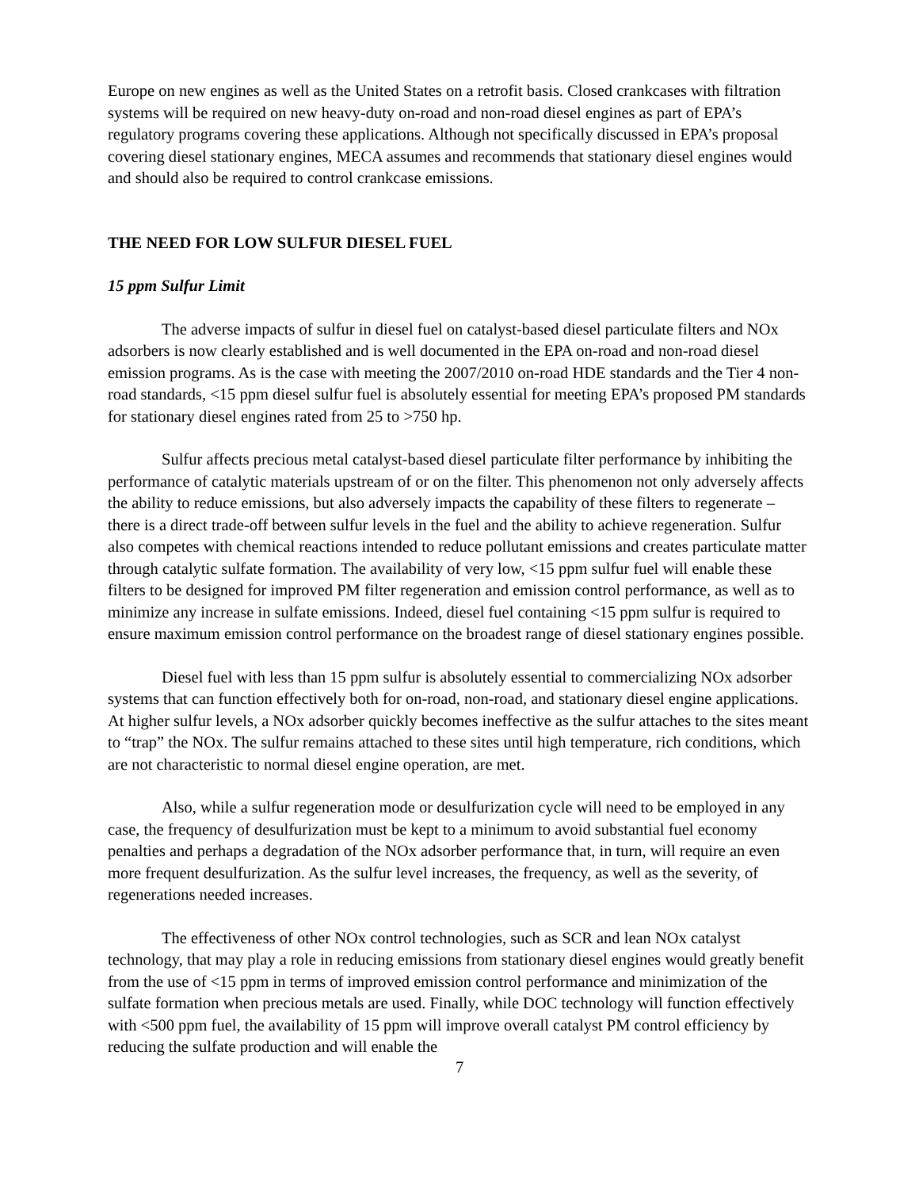Europe on new engines as well as the United States on a retrofit basis. Closed crankcases with filtration systems will be required on new heavy-duty on-road and non-road diesel engines as part of EPA’s regulatory programs covering these applications. Although not specifically discussed in EPA’s proposal covering diesel stationary engines, MECA assumes and recommends that stationary diesel engines would and should also be required to control crankcase emissions.
THE NEED FOR LOW SULFUR DIESEL FUEL
15 ppm Sulfur Limit
The adverse impacts of sulfur in diesel fuel on catalyst-based diesel particulate filters and NOx adsorbers is now clearly established and is well documented in the EPA on-road and non-road diesel emission programs. As is the case with meeting the 2007/2010 on-road HDE standards and the Tier 4 non-road standards, <15 ppm diesel sulfur fuel is absolutely essential for meeting EPA’s proposed PM standards for stationary diesel engines rated from 25 to >750 hp.
Sulfur affects precious metal catalyst-based diesel particulate filter performance by inhibiting the performance of catalytic materials upstream of or on the filter. This phenomenon not only adversely affects the ability to reduce emissions, but also adversely impacts the capability of these filters to regenerate – there is a direct trade-off between sulfur levels in the fuel and the ability to achieve regeneration. Sulfur also competes with chemical reactions intended to reduce pollutant emissions and creates particulate matter through catalytic sulfate formation. The availability of very low, <15 ppm sulfur fuel will enable these filters to be designed for improved PM filter regeneration and emission control performance, as well as to minimize any increase in sulfate emissions. Indeed, diesel fuel containing <15 ppm sulfur is required to ensure maximum emission control performance on the broadest range of diesel stationary engines possible.
Diesel fuel with less than 15 ppm sulfur is absolutely essential to commercializing NOx adsorber systems that can function effectively both for on-road, non-road, and stationary diesel engine applications. At higher sulfur levels, a NOx adsorber quickly becomes ineffective as the sulfur attaches to the sites meant to “trap” the NOx. The sulfur remains attached to these sites until high temperature, rich conditions, which are not characteristic to normal diesel engine operation, are met.
Also, while a sulfur regeneration mode or desulfurization cycle will need to be employed in any case, the frequency of desulfurization must be kept to a minimum to avoid substantial fuel economy penalties and perhaps a degradation of the NOx adsorber performance that, in turn, will require an even more frequent desulfurization. As the sulfur level increases, the frequency, as well as the severity, of regenerations needed increases.
The effectiveness of other NOx control technologies, such as SCR and lean NOx catalyst technology, that may play a role in reducing emissions from stationary diesel engines would greatly benefit from the use of <15 ppm in terms of improved emission control performance and minimization of the sulfate formation when precious metals are used. Finally, while DOC technology will function effectively with <500 ppm fuel, the availability of 15 ppm will improve overall catalyst PM control efficiency by reducing the sulfate production and will enable the
7